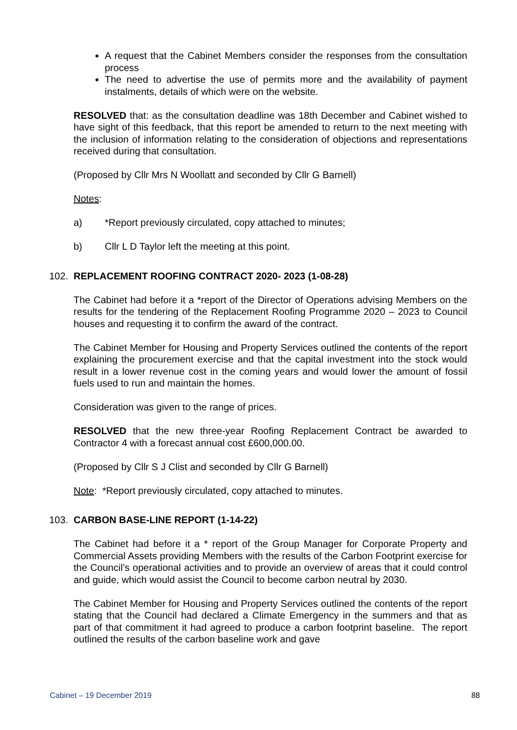A request that the Cabinet Members consider the responses from the consultation process
The need to advertise the use of permits more and the availability of payment instalments, details of which were on the website.
RESOLVED that: as the consultation deadline was 18th December and Cabinet wished to have sight of this feedback, that this report be amended to return to the next meeting with the inclusion of information relating to the consideration of objections and representations received during that consultation.
(Proposed by Cllr Mrs N Woollatt and seconded by Cllr G Barnell)
Notes:
a) *Report previously circulated, copy attached to minutes;
b) Cllr L D Taylor left the meeting at this point.
102. REPLACEMENT ROOFING CONTRACT 2020- 2023 (1-08-28)
The Cabinet had before it a *report of the Director of Operations advising Members on the results for the tendering of the Replacement Roofing Programme 2020 – 2023 to Council houses and requesting it to confirm the award of the contract.
The Cabinet Member for Housing and Property Services outlined the contents of the report explaining the procurement exercise and that the capital investment into the stock would result in a lower revenue cost in the coming years and would lower the amount of fossil fuels used to run and maintain the homes.
Consideration was given to the range of prices.
RESOLVED that the new three-year Roofing Replacement Contract be awarded to Contractor 4 with a forecast annual cost £600,000.00.
(Proposed by Cllr S J Clist and seconded by Cllr G Barnell)
Note: *Report previously circulated, copy attached to minutes.
103. CARBON BASE-LINE REPORT (1-14-22)
The Cabinet had before it a * report of the Group Manager for Corporate Property and Commercial Assets providing Members with the results of the Carbon Footprint exercise for the Council’s operational activities and to provide an overview of areas that it could control and guide, which would assist the Council to become carbon neutral by 2030.
The Cabinet Member for Housing and Property Services outlined the contents of the report stating that the Council had declared a Climate Emergency in the summers and that as part of that commitment it had agreed to produce a carbon footprint baseline. The report outlined the results of the carbon baseline work and gave
Cabinet – 19 December 2019 88